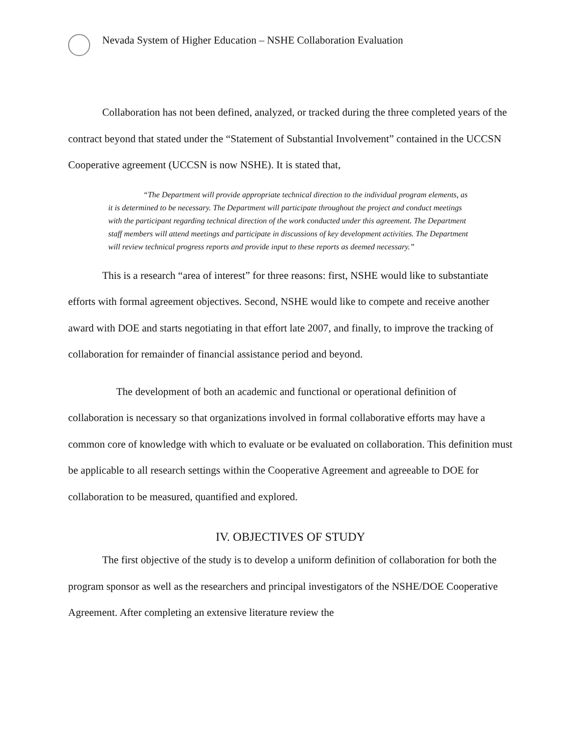Nevada System of Higher Education – NSHE Collaboration Evaluation
Collaboration has not been defined, analyzed, or tracked during the three completed years of the contract beyond that stated under the “Statement of Substantial Involvement” contained in the UCCSN Cooperative agreement (UCCSN is now NSHE). It is stated that,
“The Department will provide appropriate technical direction to the individual program elements, as it is determined to be necessary. The Department will participate throughout the project and conduct meetings with the participant regarding technical direction of the work conducted under this agreement. The Department staff members will attend meetings and participate in discussions of key development activities. The Department will review technical progress reports and provide input to these reports as deemed necessary.”
This is a research “area of interest” for three reasons: first, NSHE would like to substantiate efforts with formal agreement objectives. Second, NSHE would like to compete and receive another award with DOE and starts negotiating in that effort late 2007, and finally, to improve the tracking of collaboration for remainder of financial assistance period and beyond.
The development of both an academic and functional or operational definition of collaboration is necessary so that organizations involved in formal collaborative efforts may have a common core of knowledge with which to evaluate or be evaluated on collaboration. This definition must be applicable to all research settings within the Cooperative Agreement and agreeable to DOE for collaboration to be measured, quantified and explored.
IV. OBJECTIVES OF STUDY
The first objective of the study is to develop a uniform definition of collaboration for both the program sponsor as well as the researchers and principal investigators of the NSHE/DOE Cooperative Agreement. After completing an extensive literature review the